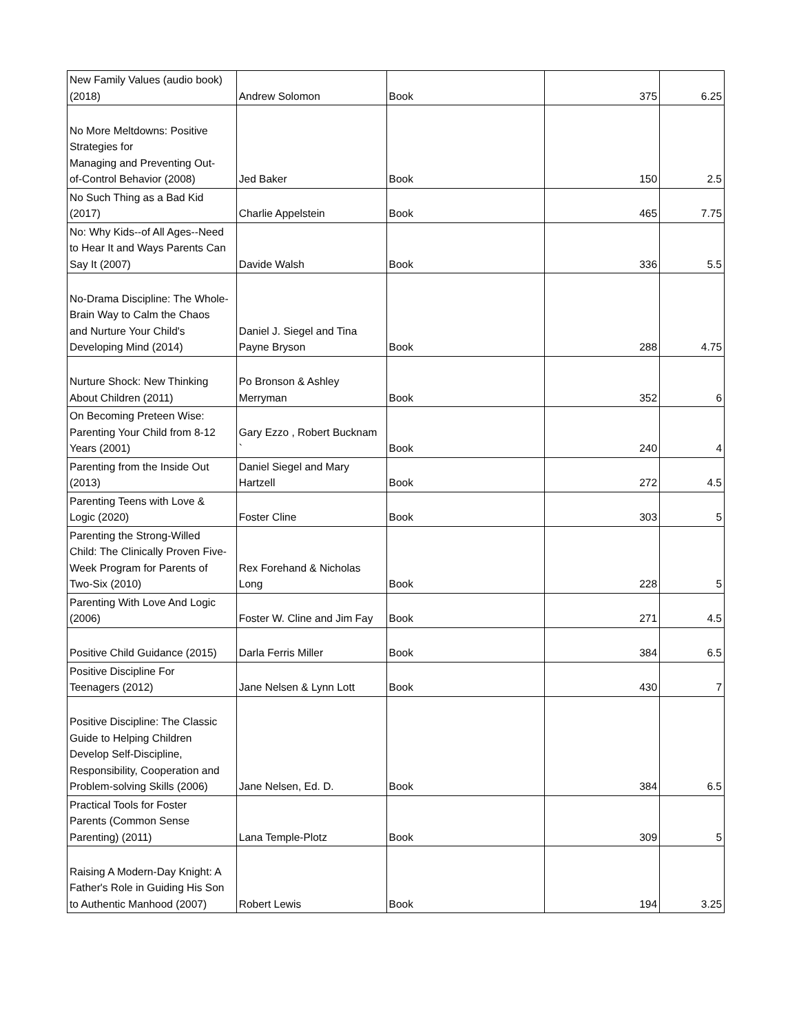| New Family Values (audio book) (2018) | Andrew Solomon | Book | 375 | 6.25 |
| No More Meltdowns: Positive Strategies for Managing and Preventing Out- of-Control Behavior (2008) | Jed Baker | Book | 150 | 2.5 |
| No Such Thing as a Bad Kid (2017) | Charlie Appelstein | Book | 465 | 7.75 |
| No: Why Kids--of All Ages--Need to Hear It and Ways Parents Can Say It (2007) | Davide Walsh | Book | 336 | 5.5 |
| No-Drama Discipline: The Whole- Brain Way to Calm the Chaos and Nurture Your Child's Developing Mind (2014) | Daniel J. Siegel and Tina Payne Bryson | Book | 288 | 4.75 |
| Nurture Shock: New Thinking About Children (2011) | Po Bronson & Ashley Merryman | Book | 352 | 6 |
| On Becoming Preteen Wise: Parenting Your Child from 8-12 Years (2001) | Gary Ezzo , Robert Bucknam ` | Book | 240 | 4 |
| Parenting from the Inside Out (2013) | Daniel Siegel and Mary Hartzell | Book | 272 | 4.5 |
| Parenting Teens with Love & Logic (2020) | Foster Cline | Book | 303 | 5 |
| Parenting the Strong-Willed Child: The Clinically Proven Five- Week Program for Parents of Two-Six (2010) | Rex Forehand & Nicholas Long | Book | 228 | 5 |
| Parenting With Love And Logic (2006) | Foster W. Cline and Jim Fay | Book | 271 | 4.5 |
| Positive Child Guidance (2015) | Darla Ferris Miller | Book | 384 | 6.5 |
| Positive Discipline For Teenagers (2012) | Jane Nelsen & Lynn Lott | Book | 430 | 7 |
| Positive Discipline: The Classic Guide to Helping Children Develop Self-Discipline, Responsibility, Cooperation and Problem-solving Skills (2006) | Jane Nelsen, Ed. D. | Book | 384 | 6.5 |
| Practical Tools for Foster Parents (Common Sense Parenting) (2011) | Lana Temple-Plotz | Book | 309 | 5 |
| Raising A Modern-Day Knight: A Father's Role in Guiding His Son to Authentic Manhood (2007) | Robert Lewis | Book | 194 | 3.25 |